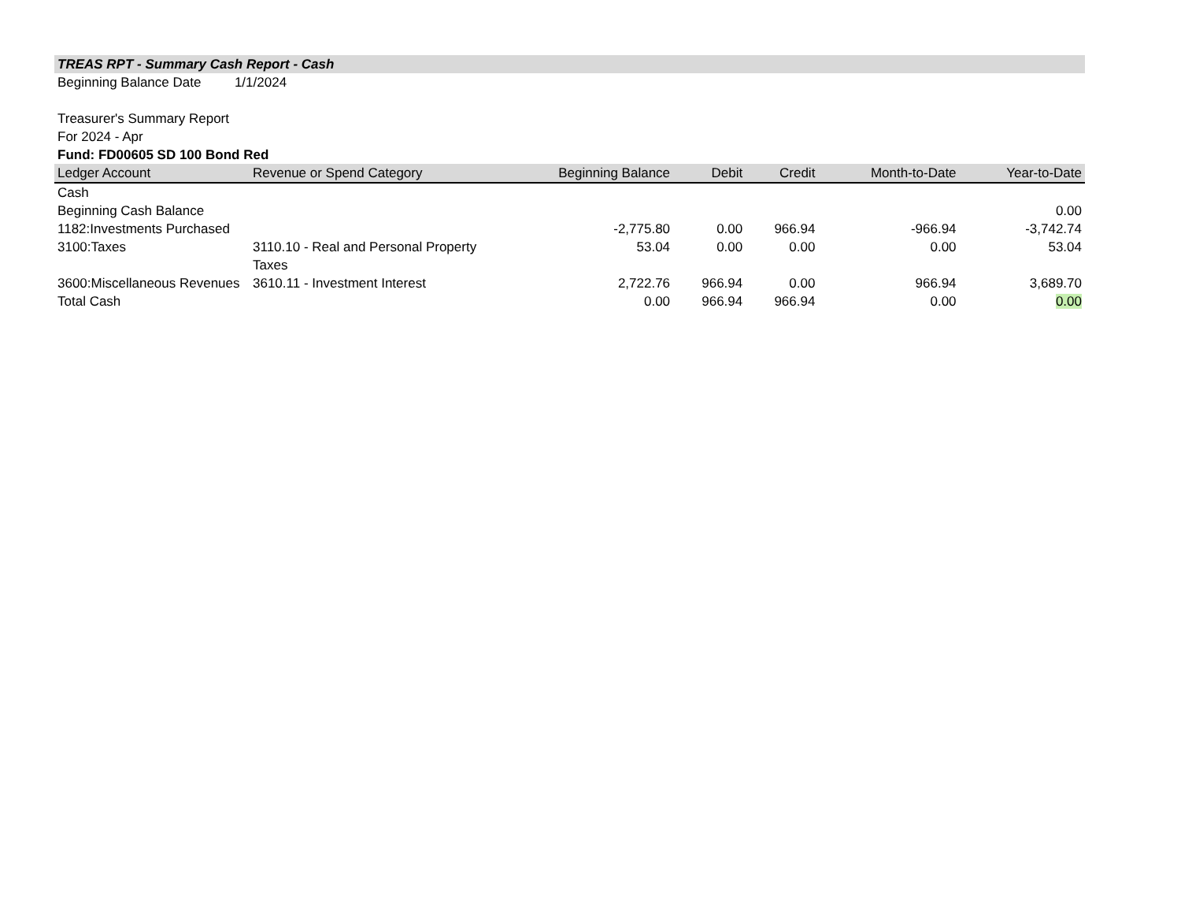TREAS RPT - Summary Cash Report - Cash
Beginning Balance Date 1/1/2024
Treasurer's Summary Report
For 2024 - Apr
Fund: FD00605 SD 100 Bond Red
| Ledger Account | Revenue or Spend Category | Beginning Balance | Debit | Credit | Month-to-Date | Year-to-Date |
| --- | --- | --- | --- | --- | --- | --- |
| Cash | | | | | | |
| Beginning Cash Balance | | | | | | 0.00 |
| 1182:Investments Purchased | | -2,775.80 | 0.00 | 966.94 | -966.94 | -3,742.74 |
| 3100:Taxes | 3110.10 - Real and Personal Property Taxes | 53.04 | 0.00 | 0.00 | 0.00 | 53.04 |
| 3600:Miscellaneous Revenues | 3610.11 - Investment Interest | 2,722.76 | 966.94 | 0.00 | 966.94 | 3,689.70 |
| Total Cash | | 0.00 | 966.94 | 966.94 | 0.00 | 0.00 |